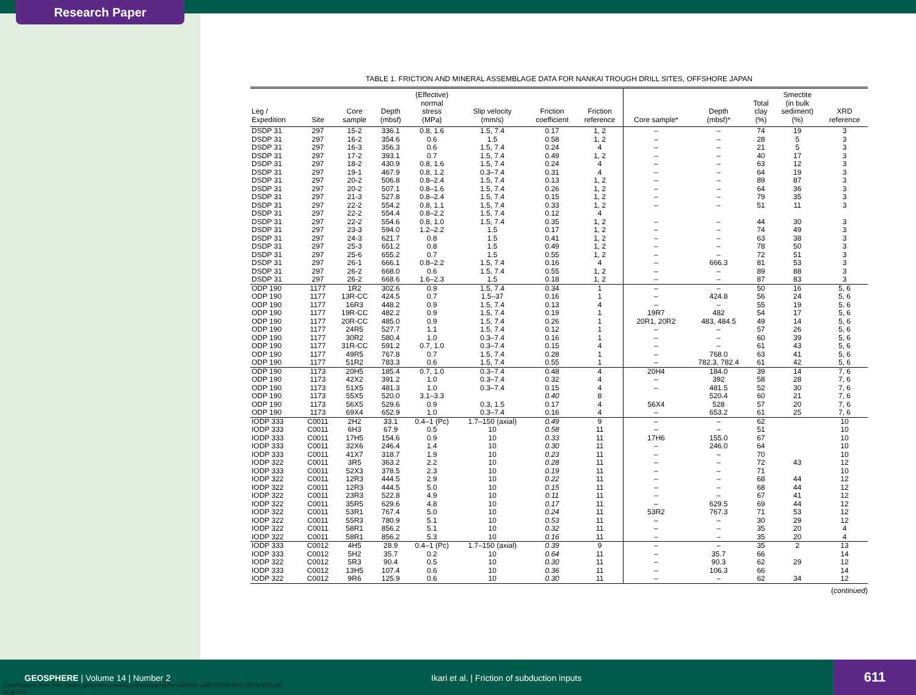Research Paper
TABLE 1. FRICTION AND MINERAL ASSEMBLAGE DATA FOR NANKAI TROUGH DRILL SITES, OFFSHORE JAPAN
| Leg / Expedition | Site | Core sample | Depth (mbsf) | (Effective) normal stress (MPa) | Slip velocity (mm/s) | Friction coefficient | Friction reference | Core sample* | Depth (mbsf)* | Total clay (%) | Smectite (in bulk sediment) (%) | XRD reference |
| --- | --- | --- | --- | --- | --- | --- | --- | --- | --- | --- | --- | --- |
| DSDP 31 | 297 | 15-2 | 336.1 | 0.8, 1.6 | 1.5, 7.4 | 0.17 | 1, 2 | – | – | 74 | 19 | 3 |
| DSDP 31 | 297 | 16-2 | 354.6 | 0.6 | 1.5 | 0.58 | 1, 2 | – | – | 28 | 5 | 3 |
| DSDP 31 | 297 | 16-3 | 356.3 | 0.6 | 1.5, 7.4 | 0.24 | 4 | – | – | 21 | 5 | 3 |
| DSDP 31 | 297 | 17-2 | 393.1 | 0.7 | 1.5, 7.4 | 0.49 | 1, 2 | – | – | 40 | 17 | 3 |
| DSDP 31 | 297 | 18-2 | 430.9 | 0.8, 1.6 | 1.5, 7.4 | 0.24 | 4 | – | – | 63 | 12 | 3 |
| DSDP 31 | 297 | 19-1 | 467.9 | 0.8, 1.2 | 0.3–7.4 | 0.31 | 4 | – | – | 64 | 19 | 3 |
| DSDP 31 | 297 | 20-2 | 506.8 | 0.8–2.4 | 1.5, 7.4 | 0.13 | 1, 2 | – | – | 89 | 87 | 3 |
| DSDP 31 | 297 | 20-2 | 507.1 | 0.8–1.6 | 1.5, 7.4 | 0.26 | 1, 2 | – | – | 64 | 36 | 3 |
| DSDP 31 | 297 | 21-3 | 527.8 | 0.8–2.4 | 1.5, 7.4 | 0.15 | 1, 2 | – | – | 79 | 35 | 3 |
| DSDP 31 | 297 | 22-2 | 554.2 | 0.8, 1.1 | 1.5, 7.4 | 0.33 | 1, 2 | – | – | 51 | 11 | 3 |
| DSDP 31 | 297 | 22-2 | 554.4 | 0.8–2.2 | 1.5, 7.4 | 0.12 | 4 | | | | | |
| DSDP 31 | 297 | 22-2 | 554.6 | 0.8, 1.0 | 1.5, 7.4 | 0.35 | 1, 2 | – | – | 44 | 30 | 3 |
| DSDP 31 | 297 | 23-3 | 594.0 | 1.2–2.2 | 1.5 | 0.17 | 1, 2 | – | – | 74 | 49 | 3 |
| DSDP 31 | 297 | 24-3 | 621.7 | 0.8 | 1.5 | 0.41 | 1, 2 | – | – | 63 | 38 | 3 |
| DSDP 31 | 297 | 25-3 | 651.2 | 0.8 | 1.5 | 0.49 | 1, 2 | – | – | 78 | 50 | 3 |
| DSDP 31 | 297 | 25-6 | 655.2 | 0.7 | 1.5 | 0.55 | 1, 2 | – | – | 72 | 51 | 3 |
| DSDP 31 | 297 | 26-1 | 666.1 | 0.8–2.2 | 1.5, 7.4 | 0.16 | 4 | – | 666.3 | 81 | 53 | 3 |
| DSDP 31 | 297 | 26-2 | 668.0 | 0.6 | 1.5, 7.4 | 0.55 | 1, 2 | – | – | 89 | 88 | 3 |
| DSDP 31 | 297 | 26-2 | 668.6 | 1.6–2.3 | 1.5 | 0.18 | 1, 2 | – | – | 87 | 83 | 3 |
| ODP 190 | 1177 | 1R2 | 302.6 | 0.9 | 1.5, 7.4 | 0.34 | 1 | – | – | 50 | 16 | 5, 6 |
| ODP 190 | 1177 | 13R-CC | 424.5 | 0.7 | 1.5–37 | 0.16 | 1 | – | 424.8 | 56 | 24 | 5, 6 |
| ODP 190 | 1177 | 16R3 | 448.2 | 0.9 | 1.5, 7.4 | 0.13 | 4 | – | – | 55 | 19 | 5, 6 |
| ODP 190 | 1177 | 19R-CC | 482.2 | 0.9 | 1.5, 7.4 | 0.19 | 1 | 19R7 | 482 | 54 | 17 | 5, 6 |
| ODP 190 | 1177 | 20R-CC | 485.0 | 0.9 | 1.5, 7.4 | 0.26 | 1 | 20R1, 20R2 | 483, 484.5 | 49 | 14 | 5, 6 |
| ODP 190 | 1177 | 24R5 | 527.7 | 1.1 | 1.5, 7.4 | 0.12 | 1 | – | – | 57 | 26 | 5, 6 |
| ODP 190 | 1177 | 30R2 | 580.4 | 1.0 | 0.3–7.4 | 0.16 | 1 | – | – | 60 | 39 | 5, 6 |
| ODP 190 | 1177 | 31R-CC | 591.2 | 0.7, 1.0 | 0.3–7.4 | 0.15 | 4 | – | – | 61 | 43 | 5, 6 |
| ODP 190 | 1177 | 49R5 | 767.8 | 0.7 | 1.5, 7.4 | 0.28 | 1 | – | 768.0 | 63 | 41 | 5, 6 |
| ODP 190 | 1177 | 51R2 | 783.3 | 0.6 | 1.5, 7.4 | 0.55 | 1 | – | 782.3, 782.4 | 61 | 42 | 5, 6 |
| ODP 190 | 1173 | 20H5 | 185.4 | 0.7, 1.0 | 0.3–7.4 | 0.48 | 4 | 20H4 | 184.0 | 39 | 14 | 7, 6 |
| ODP 190 | 1173 | 42X2 | 391.2 | 1.0 | 0.3–7.4 | 0.32 | 4 | – | 392 | 58 | 28 | 7, 6 |
| ODP 190 | 1173 | 51X5 | 481.3 | 1.0 | 0.3–7.4 | 0.15 | 4 | – | 481.5 | 52 | 30 | 7, 6 |
| ODP 190 | 1173 | 55X5 | 520.0 | 3.1–3.3 | | 0.40 | 8 | | 520.4 | 60 | 21 | 7, 6 |
| ODP 190 | 1173 | 56X5 | 529.6 | 0.9 | 0.3, 1.5 | 0.17 | 4 | 56X4 | 528 | 57 | 20 | 7, 6 |
| ODP 190 | 1173 | 69X4 | 652.9 | 1.0 | 0.3–7.4 | 0.16 | 4 | – | 653.2 | 61 | 25 | 7, 6 |
| IODP 333 | C0011 | 2H2 | 33.1 | 0.4–1 (Pc) | 1.7–150 (axial) | 0.49 | 9 | – | – | 62 | | 10 |
| IODP 333 | C0011 | 6H3 | 67.9 | 0.5 | 10 | 0.58 | 11 | – | – | 51 | | 10 |
| IODP 333 | C0011 | 17H5 | 154.6 | 0.9 | 10 | 0.33 | 11 | 17H6 | 155.0 | 67 | | 10 |
| IODP 333 | C0011 | 32X6 | 246.4 | 1.4 | 10 | 0.30 | 11 | – | 246.0 | 64 | | 10 |
| IODP 333 | C0011 | 41X7 | 318.7 | 1.9 | 10 | 0.23 | 11 | – | – | 70 | | 10 |
| IODP 322 | C0011 | 3R5 | 363.2 | 2.2 | 10 | 0.28 | 11 | – | – | 72 | 43 | 12 |
| IODP 333 | C0011 | 52X3 | 378.5 | 2.3 | 10 | 0.19 | 11 | – | – | 71 | | 10 |
| IODP 322 | C0011 | 12R3 | 444.5 | 2.9 | 10 | 0.22 | 11 | – | – | 68 | 44 | 12 |
| IODP 322 | C0011 | 12R3 | 444.5 | 5.0 | 10 | 0.15 | 11 | – | – | 68 | 44 | 12 |
| IODP 322 | C0011 | 23R3 | 522.8 | 4.9 | 10 | 0.11 | 11 | – | – | 67 | 41 | 12 |
| IODP 322 | C0011 | 35R5 | 629.6 | 4.8 | 10 | 0.17 | 11 | – | 629.5 | 69 | 44 | 12 |
| IODP 322 | C0011 | 53R1 | 767.4 | 5.0 | 10 | 0.24 | 11 | 53R2 | 767.3 | 71 | 53 | 12 |
| IODP 322 | C0011 | 55R3 | 780.9 | 5.1 | 10 | 0.53 | 11 | – | – | 30 | 29 | 12 |
| IODP 322 | C0011 | 58R1 | 856.2 | 5.1 | 10 | 0.32 | 11 | – | – | 35 | 20 | 4 |
| IODP 322 | C0011 | 58R1 | 856.2 | 5.3 | 10 | 0.16 | 11 | – | – | 35 | 20 | 4 |
| IODP 333 | C0012 | 4H5 | 28.9 | 0.4–1 (Pc) | 1.7–150 (axial) | 0.39 | 9 | – | – | 35 | 2 | 13 |
| IODP 333 | C0012 | 5H2 | 35.7 | 0.2 | 10 | 0.64 | 11 | – | 35.7 | 66 | | 14 |
| IODP 322 | C0012 | 5R3 | 90.4 | 0.5 | 10 | 0.30 | 11 | – | 90.3 | 62 | 29 | 12 |
| IODP 333 | C0012 | 13H5 | 107.4 | 0.6 | 10 | 0.36 | 11 | – | 106.3 | 66 | | 14 |
| IODP 322 | C0012 | 9R6 | 125.9 | 0.6 | 10 | 0.30 | 11 | – | – | 62 | 34 | 12 |
(continued)
GEOSPHERE | Volume 14 | Number 2 Ikari et al. | Friction of subduction inputs
611
Downloaded from http://pubs.geoscienceworld.org/gsa/geosphere/article-pdf/14/2/604/4112276/604.pdf
by guest